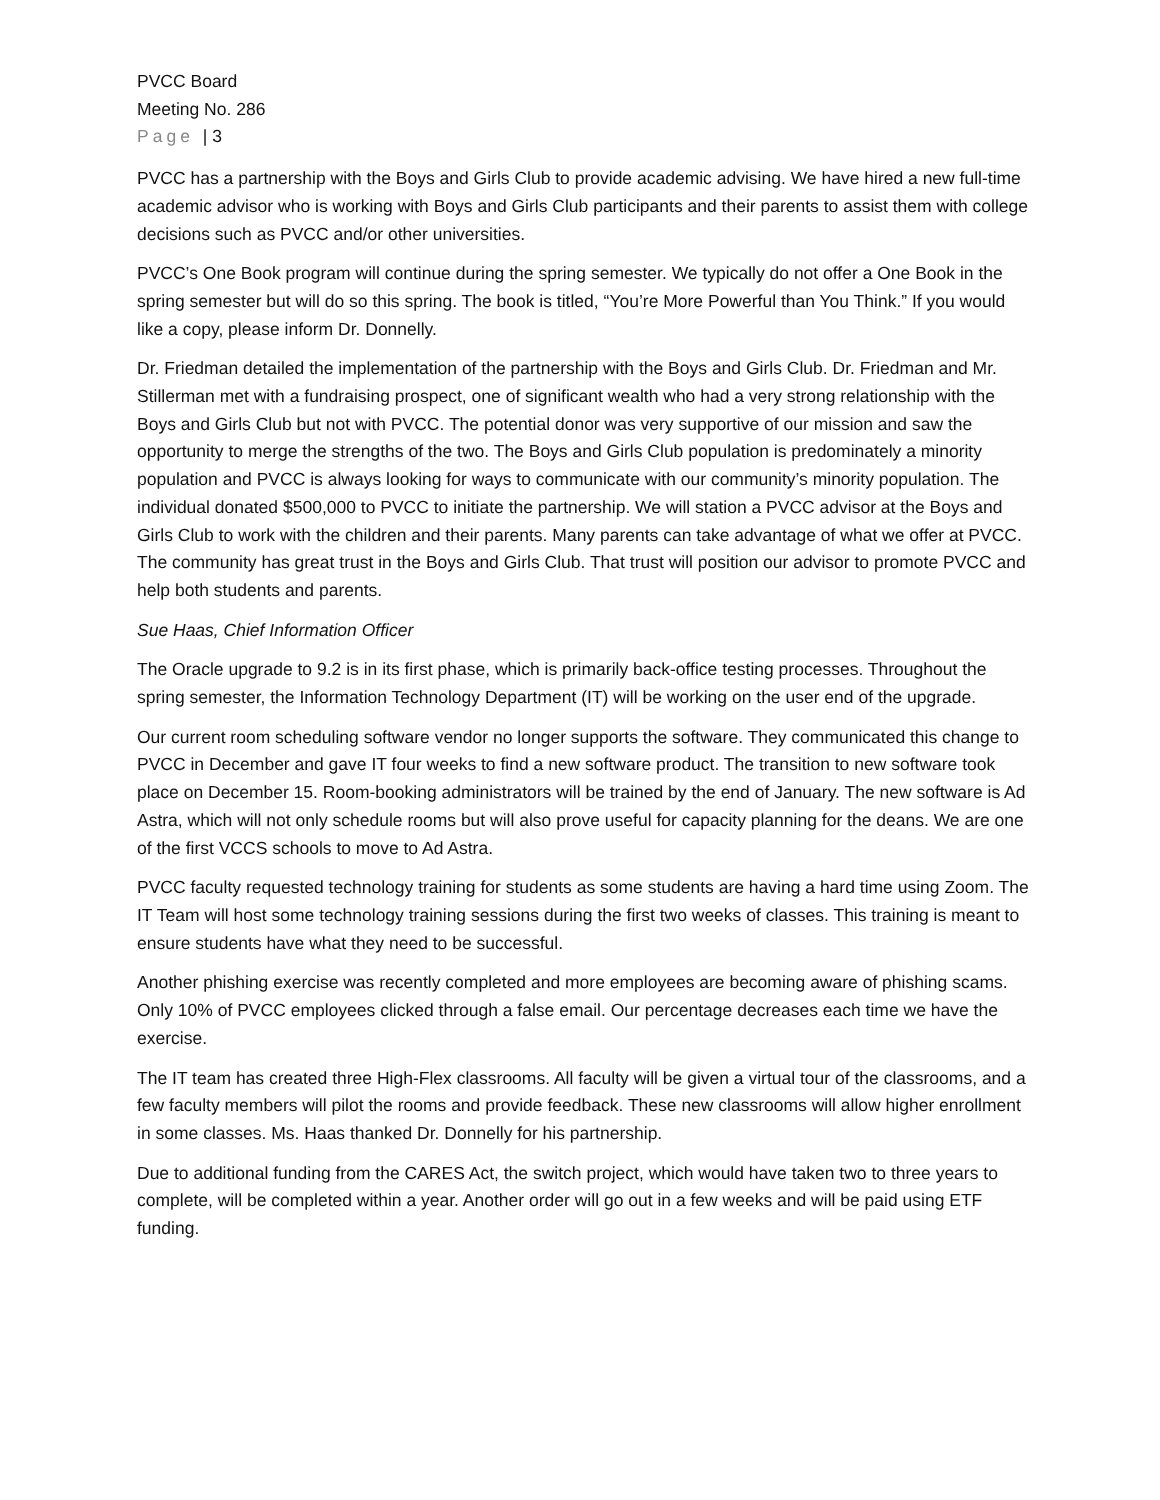PVCC Board
Meeting No. 286
Page | 3
PVCC has a partnership with the Boys and Girls Club to provide academic advising. We have hired a new full-time academic advisor who is working with Boys and Girls Club participants and their parents to assist them with college decisions such as PVCC and/or other universities.
PVCC’s One Book program will continue during the spring semester. We typically do not offer a One Book in the spring semester but will do so this spring. The book is titled, “You’re More Powerful than You Think.” If you would like a copy, please inform Dr. Donnelly.
Dr. Friedman detailed the implementation of the partnership with the Boys and Girls Club. Dr. Friedman and Mr. Stillerman met with a fundraising prospect, one of significant wealth who had a very strong relationship with the Boys and Girls Club but not with PVCC. The potential donor was very supportive of our mission and saw the opportunity to merge the strengths of the two. The Boys and Girls Club population is predominately a minority population and PVCC is always looking for ways to communicate with our community’s minority population. The individual donated $500,000 to PVCC to initiate the partnership. We will station a PVCC advisor at the Boys and Girls Club to work with the children and their parents. Many parents can take advantage of what we offer at PVCC. The community has great trust in the Boys and Girls Club. That trust will position our advisor to promote PVCC and help both students and parents.
Sue Haas, Chief Information Officer
The Oracle upgrade to 9.2 is in its first phase, which is primarily back-office testing processes. Throughout the spring semester, the Information Technology Department (IT) will be working on the user end of the upgrade.
Our current room scheduling software vendor no longer supports the software. They communicated this change to PVCC in December and gave IT four weeks to find a new software product. The transition to new software took place on December 15. Room-booking administrators will be trained by the end of January. The new software is Ad Astra, which will not only schedule rooms but will also prove useful for capacity planning for the deans. We are one of the first VCCS schools to move to Ad Astra.
PVCC faculty requested technology training for students as some students are having a hard time using Zoom. The IT Team will host some technology training sessions during the first two weeks of classes. This training is meant to ensure students have what they need to be successful.
Another phishing exercise was recently completed and more employees are becoming aware of phishing scams. Only 10% of PVCC employees clicked through a false email. Our percentage decreases each time we have the exercise.
The IT team has created three High-Flex classrooms. All faculty will be given a virtual tour of the classrooms, and a few faculty members will pilot the rooms and provide feedback. These new classrooms will allow higher enrollment in some classes. Ms. Haas thanked Dr. Donnelly for his partnership.
Due to additional funding from the CARES Act, the switch project, which would have taken two to three years to complete, will be completed within a year. Another order will go out in a few weeks and will be paid using ETF funding.